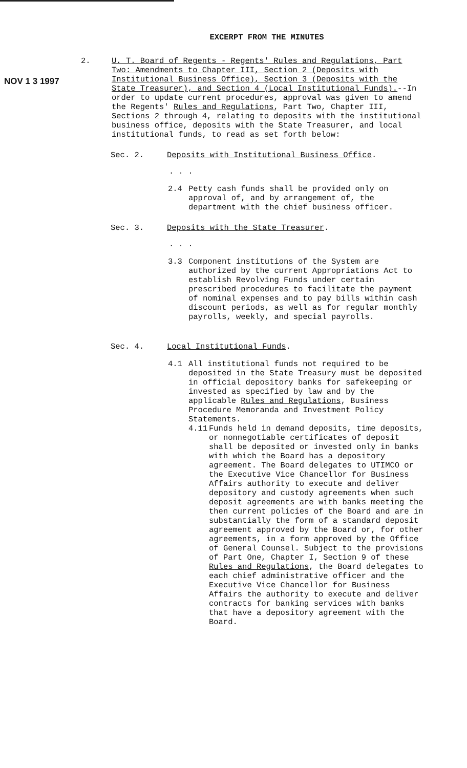EXCERPT FROM THE MINUTES
NOV 1 3 1997
2. U. T. Board of Regents - Regents' Rules and Regulations, Part Two: Amendments to Chapter III, Section 2 (Deposits with Institutional Business Office), Section 3 (Deposits with the State Treasurer), and Section 4 (Local Institutional Funds).--In order to update current procedures, approval was given to amend the Regents' Rules and Regulations, Part Two, Chapter III, Sections 2 through 4, relating to deposits with the institutional business office, deposits with the State Treasurer, and local institutional funds, to read as set forth below:
Sec. 2. Deposits with Institutional Business Office.
. . .
2.4 Petty cash funds shall be provided only on approval of, and by arrangement of, the department with the chief business officer.
Sec. 3. Deposits with the State Treasurer.
. . .
3.3 Component institutions of the System are authorized by the current Appropriations Act to establish Revolving Funds under certain prescribed procedures to facilitate the payment of nominal expenses and to pay bills within cash discount periods, as well as for regular monthly payrolls, weekly, and special payrolls.
Sec. 4. Local Institutional Funds.
4.1 All institutional funds not required to be deposited in the State Treasury must be deposited in official depository banks for safekeeping or invested as specified by law and by the applicable Rules and Regulations, Business Procedure Memoranda and Investment Policy Statements.
4.11 Funds held in demand deposits, time deposits, or nonnegotiable certificates of deposit shall be deposited or invested only in banks with which the Board has a depository agreement. The Board delegates to UTIMCO or the Executive Vice Chancellor for Business Affairs authority to execute and deliver depository and custody agreements when such deposit agreements are with banks meeting the then current policies of the Board and are in substantially the form of a standard deposit agreement approved by the Board or, for other agreements, in a form approved by the Office of General Counsel. Subject to the provisions of Part One, Chapter I, Section 9 of these Rules and Regulations, the Board delegates to each chief administrative officer and the Executive Vice Chancellor for Business Affairs the authority to execute and deliver contracts for banking services with banks that have a depository agreement with the Board.